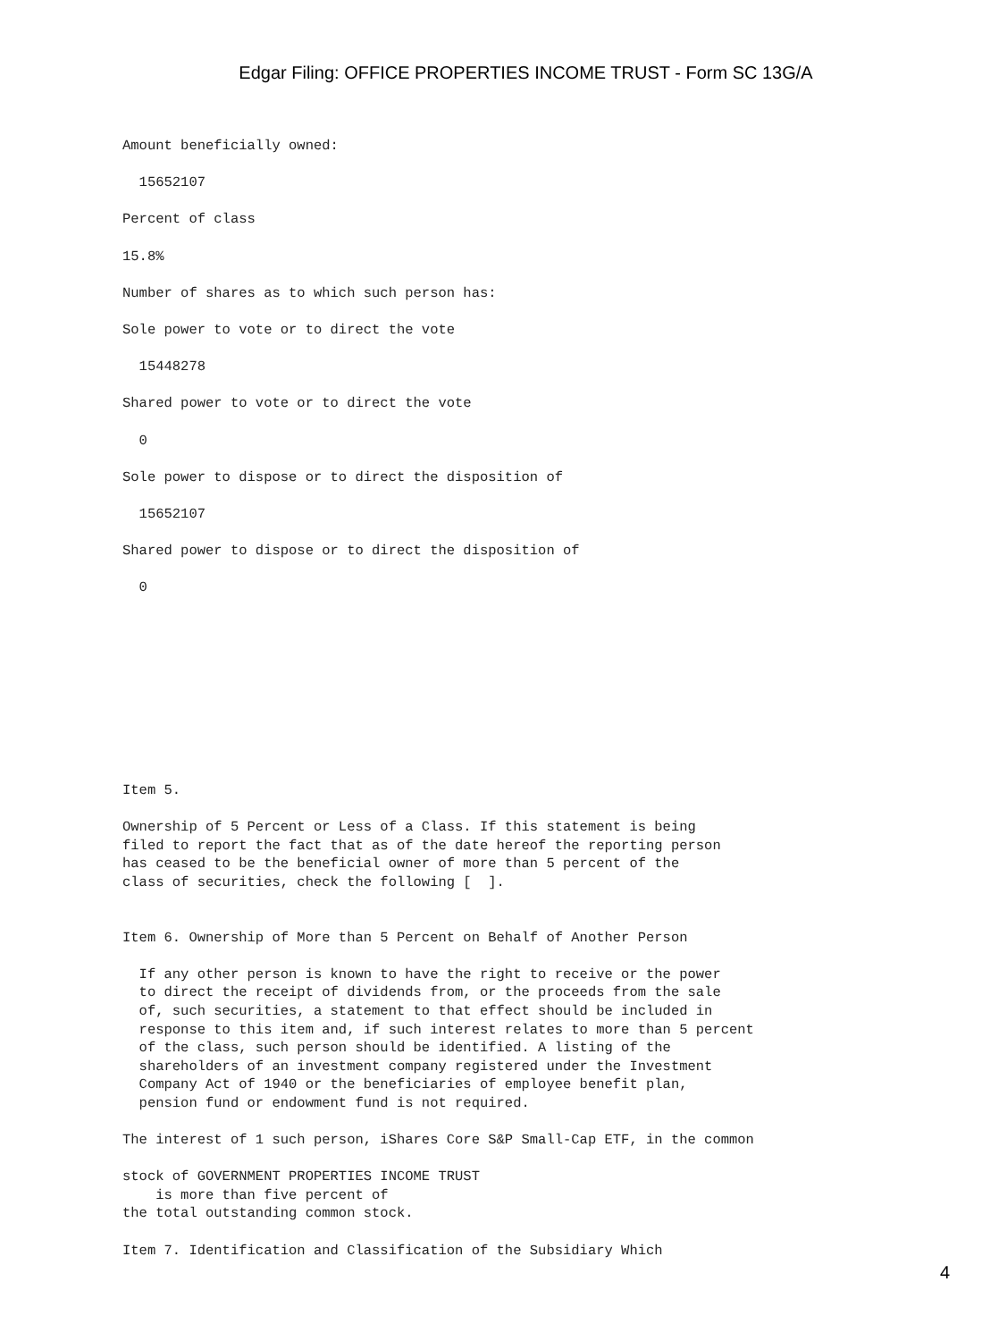Edgar Filing: OFFICE PROPERTIES INCOME TRUST - Form SC 13G/A
Amount beneficially owned:

  15652107

Percent of class

15.8%

Number of shares as to which such person has:

Sole power to vote or to direct the vote

  15448278

Shared power to vote or to direct the vote

  0

Sole power to dispose or to direct the disposition of

  15652107

Shared power to dispose or to direct the disposition of

  0










Item 5.

Ownership of 5 Percent or Less of a Class. If this statement is being
filed to report the fact that as of the date hereof the reporting person
has ceased to be the beneficial owner of more than 5 percent of the
class of securities, check the following [  ].


Item 6. Ownership of More than 5 Percent on Behalf of Another Person

  If any other person is known to have the right to receive or the power
  to direct the receipt of dividends from, or the proceeds from the sale
  of, such securities, a statement to that effect should be included in
  response to this item and, if such interest relates to more than 5 percent
  of the class, such person should be identified. A listing of the
  shareholders of an investment company registered under the Investment
  Company Act of 1940 or the beneficiaries of employee benefit plan,
  pension fund or endowment fund is not required.

The interest of 1 such person, iShares Core S&P Small-Cap ETF, in the common

stock of GOVERNMENT PROPERTIES INCOME TRUST
    is more than five percent of
the total outstanding common stock.

Item 7. Identification and Classification of the Subsidiary Which
4